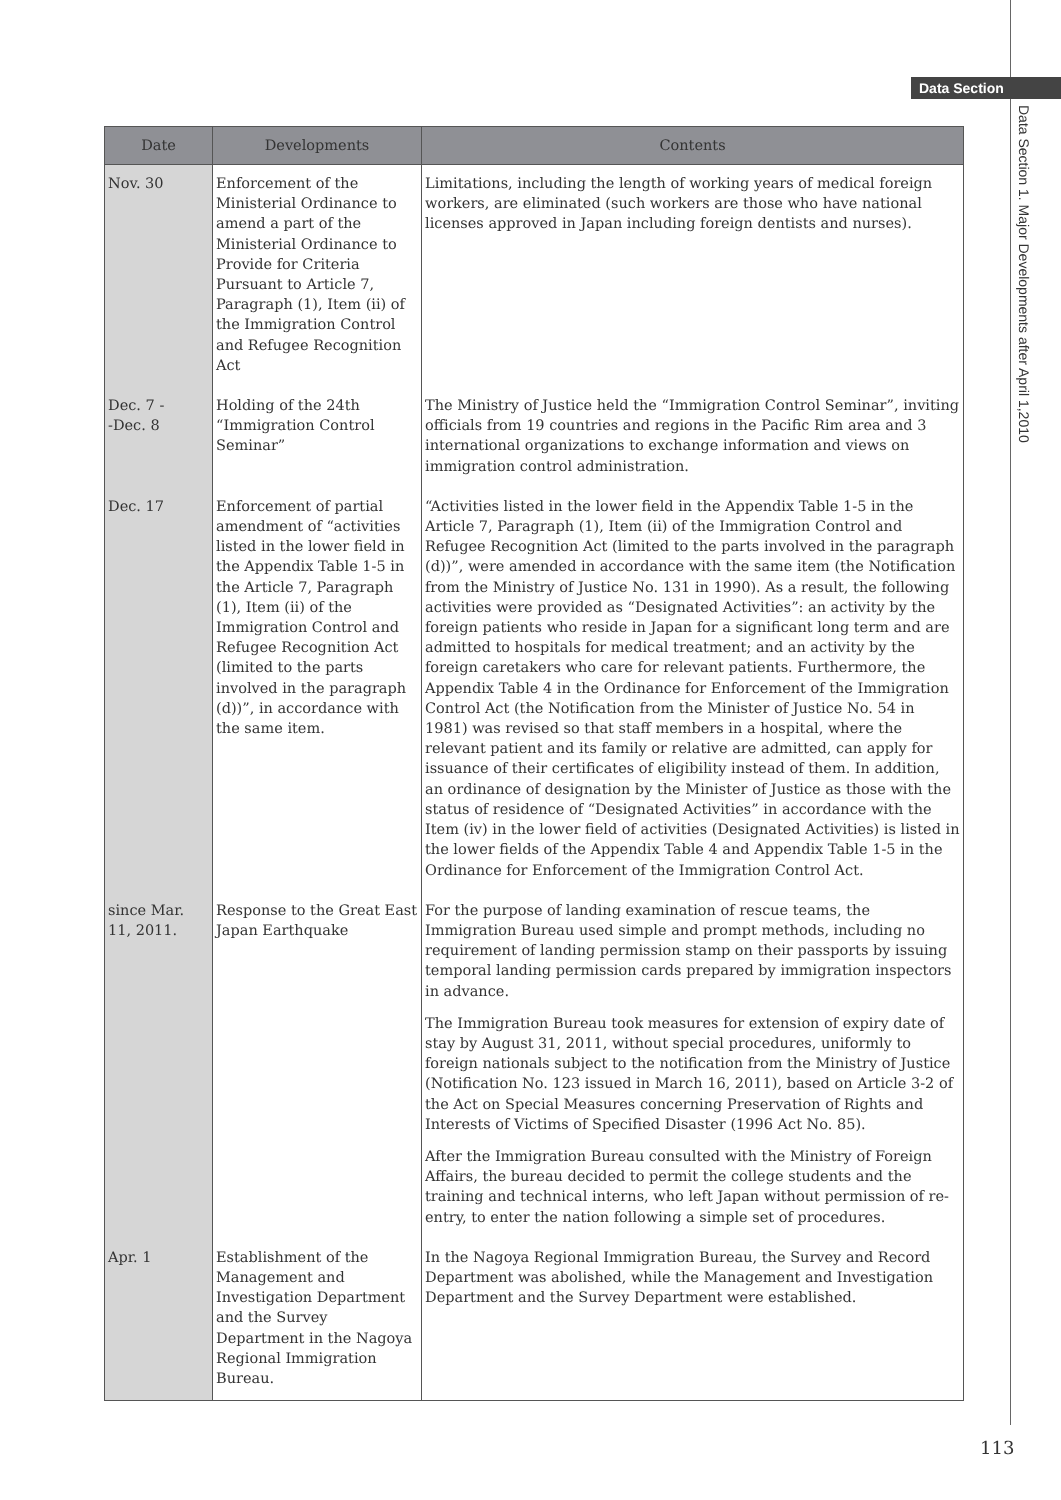Data Section
Data Section 1. Major Developments after April 1,2010
| Date | Developments | Contents |
| --- | --- | --- |
| Nov. 30 | Enforcement of the Ministerial Ordinance to amend a part of the Ministerial Ordinance to Provide for Criteria Pursuant to Article 7, Paragraph (1), Item (ii) of the Immigration Control and Refugee Recognition Act | Limitations, including the length of working years of medical foreign workers, are eliminated (such workers are those who have national licenses approved in Japan including foreign dentists and nurses). |
| Dec. 7 - -Dec. 8 | Holding of the 24th “Immigration Control Seminar” | The Ministry of Justice held the “Immigration Control Seminar”, inviting officials from 19 countries and regions in the Pacific Rim area and 3 international organizations to exchange information and views on immigration control administration. |
| Dec. 17 | Enforcement of partial amendment of “activities listed in the lower field in the Appendix Table 1-5 in the Article 7, Paragraph (1), Item (ii) of the Immigration Control and Refugee Recognition Act (limited to the parts involved in the paragraph (d))”, in accordance with the same item. | “Activities listed in the lower field in the Appendix Table 1-5 in the Article 7, Paragraph (1), Item (ii) of the Immigration Control and Refugee Recognition Act (limited to the parts involved in the paragraph (d))”, were amended in accordance with the same item (the Notification from the Ministry of Justice No. 131 in 1990). As a result, the following activities were provided as “Designated Activities”: an activity by the foreign patients who reside in Japan for a significant long term and are admitted to hospitals for medical treatment; and an activity by the foreign caretakers who care for relevant patients. Furthermore, the Appendix Table 4 in the Ordinance for Enforcement of the Immigration Control Act (the Notification from the Minister of Justice No. 54 in 1981) was revised so that staff members in a hospital, where the relevant patient and its family or relative are admitted, can apply for issuance of their certificates of eligibility instead of them. In addition, an ordinance of designation by the Minister of Justice as those with the status of residence of “Designated Activities” in accordance with the Item (iv) in the lower field of activities (Designated Activities) is listed in the lower fields of the Appendix Table 4 and Appendix Table 1-5 in the Ordinance for Enforcement of the Immigration Control Act. |
| since Mar. 11, 2011. | Response to the Great East Japan Earthquake | For the purpose of landing examination of rescue teams, the Immigration Bureau used simple and prompt methods, including no requirement of landing permission stamp on their passports by issuing temporal landing permission cards prepared by immigration inspectors in advance. The Immigration Bureau took measures for extension of expiry date of stay by August 31, 2011, without special procedures, uniformly to foreign nationals subject to the notification from the Ministry of Justice (Notification No. 123 issued in March 16, 2011), based on Article 3-2 of the Act on Special Measures concerning Preservation of Rights and Interests of Victims of Specified Disaster (1996 Act No. 85). After the Immigration Bureau consulted with the Ministry of Foreign Affairs, the bureau decided to permit the college students and the training and technical interns, who left Japan without permission of re-entry, to enter the nation following a simple set of procedures. |
| Apr. 1 | Establishment of the Management and Investigation Department and the Survey Department in the Nagoya Regional Immigration Bureau. | In the Nagoya Regional Immigration Bureau, the Survey and Record Department was abolished, while the Management and Investigation Department and the Survey Department were established. |
113